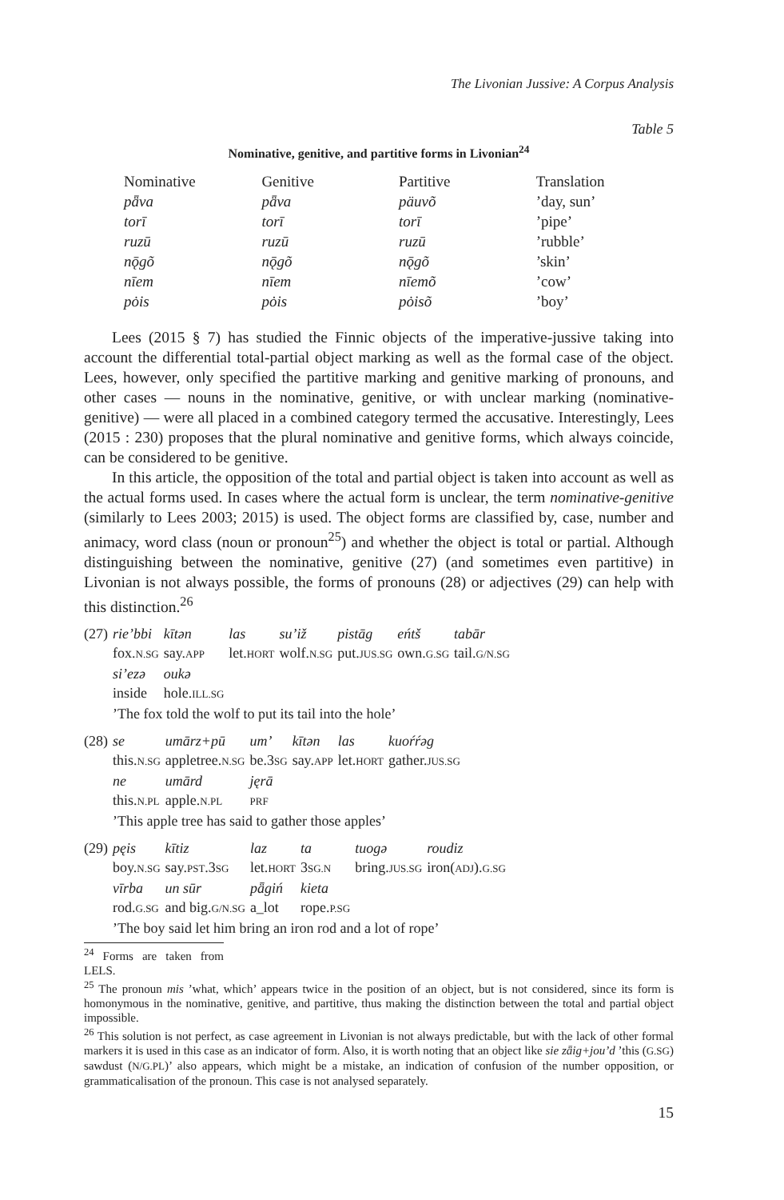The Livonian Jussive: A Corpus Analysis
Table 5
Nominative, genitive, and partitive forms in Livonian<sup>24</sup>
| Nominative | Genitive | Partitive | Translation |
| --- | --- | --- | --- |
| pǟva | pǟva | päuvõ | ’day, sun’ |
| torī | torī | torī | ’pipe’ |
| ruzū | ruzū | ruzū | ’rubble’ |
| nǭgõ | nǭgõ | nǭgõ | ’skin’ |
| nīem | nīem | nīemõ | ’cow’ |
| pȯis | pȯis | pȯisõ | ’boy’ |
Lees (2015 § 7) has studied the Finnic objects of the imperative-jussive taking into account the differential total-partial object marking as well as the formal case of the object. Lees, however, only specified the partitive marking and genitive marking of pronouns, and other cases — nouns in the nominative, genitive, or with unclear marking (nominative-genitive) — were all placed in a combined category termed the accusative. Interestingly, Lees (2015 : 230) proposes that the plural nominative and genitive forms, which always coincide, can be considered to be genitive.
In this article, the opposition of the total and partial object is taken into account as well as the actual forms used. In cases where the actual form is unclear, the term nominative-genitive (similarly to Lees 2003; 2015) is used. The object forms are classified by, case, number and animacy, word class (noun or pronoun<sup>25</sup>) and whether the object is total or partial. Although distinguishing between the nominative, genitive (27) (and sometimes even partitive) in Livonian is not always possible, the forms of pronouns (28) or adjectives (29) can help with this distinction.<sup>26</sup>
| (27) | rie’bbi | kītən | las | su’iž | pistāg | eńtš | tabār |
| | fox. N.SG | say. APP | let. HORT | wolf. N.SG | put. JUS.SG | own. G.SG | tail. G/N.SG |
| | si’ezə | oukə | | | | | |
| | inside | hole. ILL.SG | | | | | |
| | ’The fox told the wolf to put its tail into the hole’ | | | | | | |
| (28) | se | umārz+pū | um’ | kītən | las | kuoŕŕəg |
| | this. N.SG | appletree. N.SG | be.3 SG | say. APP | let. HORT | gather. JUS.SG |
| | ne | umārd | jęrā | | | |
| | this. N.PL | apple. N.PL | PRF | | | |
| | ’This apple tree has said to gather those apples’ | | | | | |
| (29) | pęis | kītiz | laz | ta | tuogə | roudiz |
| | boy. N.SG | say. PST .3 SG | let. HORT | 3 SG.N | bring. JUS.SG | iron( ADJ ). G.SG |
| | vīrba | un sūr | pǟgiń | kieta | | |
| | rod. G.SG | and big. G/N.SG | a_lot | rope. P.SG | | |
| | ’The boy said let him bring an iron rod and a lot of rope’ | | | | | |
<sup>24</sup> Forms are taken from LELS.
<sup>25</sup> The pronoun mis ’what, which’ appears twice in the position of an object, but is not considered, since its form is homonymous in the nominative, genitive, and partitive, thus making the distinction between the total and partial object impossible.
<sup>26</sup> This solution is not perfect, as case agreement in Livonian is not always predictable, but with the lack of other formal markers it is used in this case as an indicator of form. Also, it is worth noting that an object like sie zǟig+jou’d ’this (G.SG) sawdust (N/G.PL)’ also appears, which might be a mistake, an indication of confusion of the number opposition, or grammaticalisation of the pronoun. This case is not analysed separately.
15